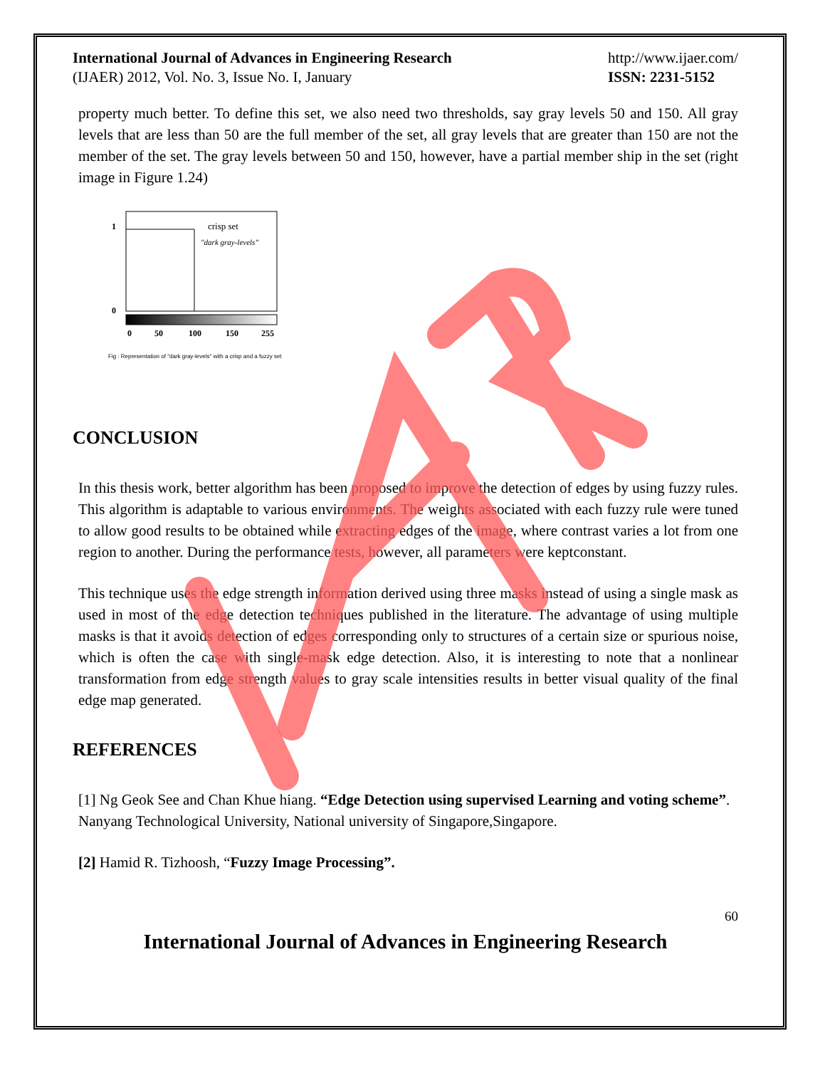International Journal of Advances in Engineering Research
(IJAER) 2012, Vol. No. 3, Issue No. I, January
http://www.ijaer.com/
ISSN: 2231-5152
property much better. To define this set, we also need two thresholds, say gray levels 50 and 150. All gray levels that are less than 50 are the full member of the set, all gray levels that are greater than 150 are not the member of the set. The gray levels between 50 and 150, however, have a partial member ship in the set (right image in Figure 1.24)
1
0
crisp set
"dark gray-levels"
0
50
100
150
255
Fig : Representation of "dark gray-levels" with a crisp and a fuzzy set
CONCLUSION
In this thesis work, better algorithm has been proposed to improve the detection of edges by using fuzzy rules. This algorithm is adaptable to various environments. The weights associated with each fuzzy rule were tuned to allow good results to be obtained while extracting edges of the image, where contrast varies a lot from one region to another. During the performance tests, however, all parameters were keptconstant.
This technique uses the edge strength information derived using three masks instead of using a single mask as used in most of the edge detection techniques published in the literature. The advantage of using multiple masks is that it avoids detection of edges corresponding only to structures of a certain size or spurious noise, which is often the case with single-mask edge detection. Also, it is interesting to note that a nonlinear transformation from edge strength values to gray scale intensities results in better visual quality of the final edge map generated.
REFERENCES
[1] Ng Geok See and Chan Khue hiang. “Edge Detection using supervised Learning and voting scheme”. Nanyang Technological University, National university of Singapore,Singapore.
[2] Hamid R. Tizhoosh, “Fuzzy Image Processing”.
60
International Journal of Advances in Engineering Research